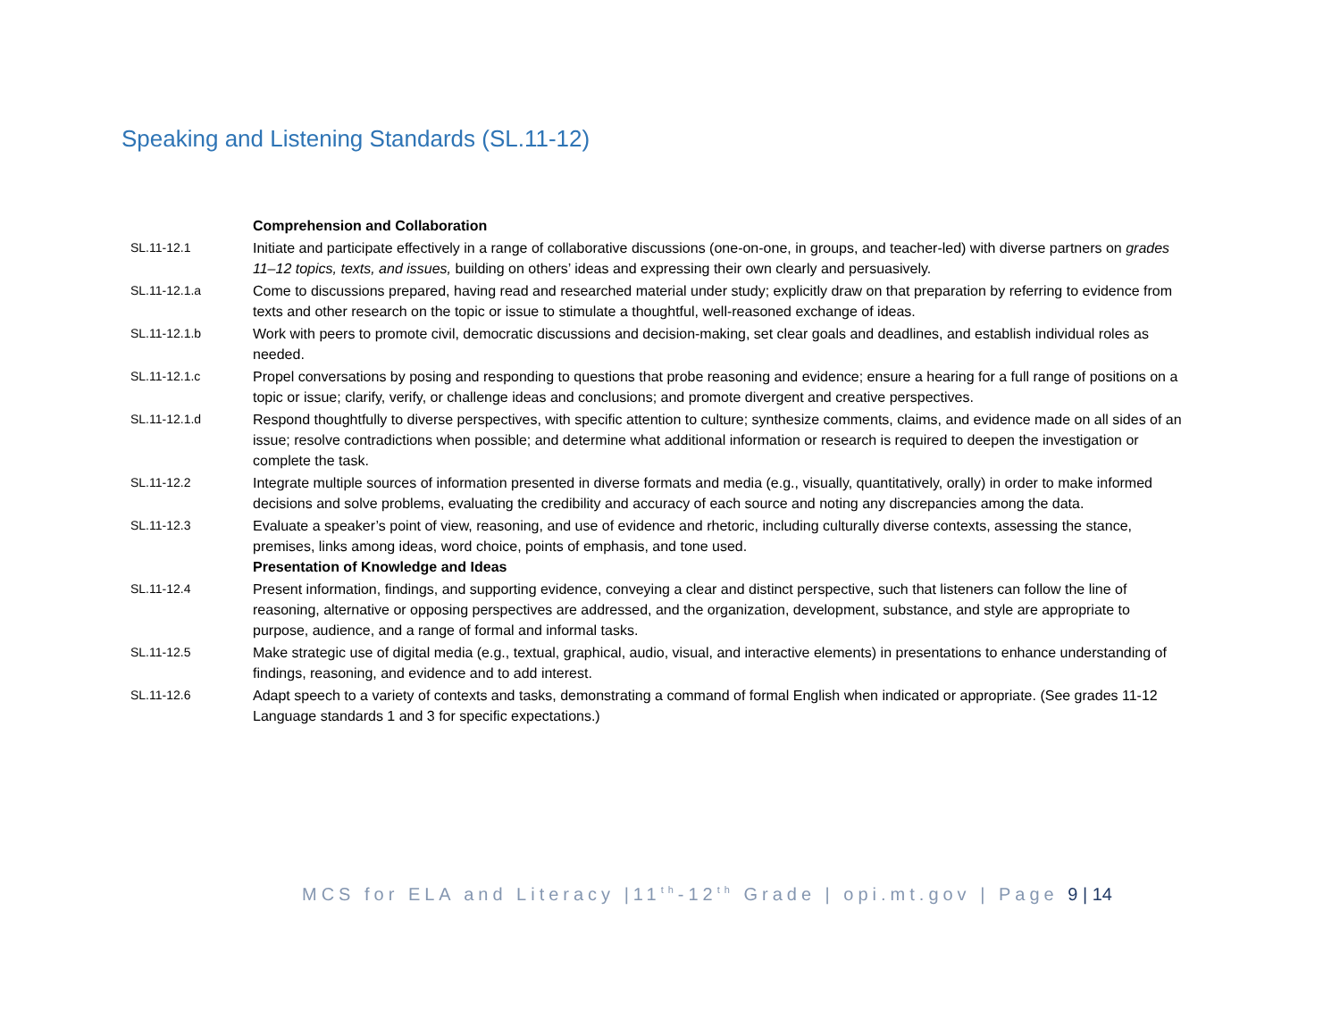Speaking and Listening Standards (SL.11-12)
| | Comprehension and Collaboration |
| SL.11-12.1 | Initiate and participate effectively in a range of collaborative discussions (one-on-one, in groups, and teacher-led) with diverse partners on grades 11–12 topics, texts, and issues, building on others’ ideas and expressing their own clearly and persuasively. |
| SL.11-12.1.a | Come to discussions prepared, having read and researched material under study; explicitly draw on that preparation by referring to evidence from texts and other research on the topic or issue to stimulate a thoughtful, well-reasoned exchange of ideas. |
| SL.11-12.1.b | Work with peers to promote civil, democratic discussions and decision-making, set clear goals and deadlines, and establish individual roles as needed. |
| SL.11-12.1.c | Propel conversations by posing and responding to questions that probe reasoning and evidence; ensure a hearing for a full range of positions on a topic or issue; clarify, verify, or challenge ideas and conclusions; and promote divergent and creative perspectives. |
| SL.11-12.1.d | Respond thoughtfully to diverse perspectives, with specific attention to culture; synthesize comments, claims, and evidence made on all sides of an issue; resolve contradictions when possible; and determine what additional information or research is required to deepen the investigation or complete the task. |
| SL.11-12.2 | Integrate multiple sources of information presented in diverse formats and media (e.g., visually, quantitatively, orally) in order to make informed decisions and solve problems, evaluating the credibility and accuracy of each source and noting any discrepancies among the data. |
| SL.11-12.3 | Evaluate a speaker’s point of view, reasoning, and use of evidence and rhetoric, including culturally diverse contexts, assessing the stance, premises, links among ideas, word choice, points of emphasis, and tone used. Presentation of Knowledge and Ideas |
| SL.11-12.4 | Present information, findings, and supporting evidence, conveying a clear and distinct perspective, such that listeners can follow the line of reasoning, alternative or opposing perspectives are addressed, and the organization, development, substance, and style are appropriate to purpose, audience, and a range of formal and informal tasks. |
| SL.11-12.5 | Make strategic use of digital media (e.g., textual, graphical, audio, visual, and interactive elements) in presentations to enhance understanding of findings, reasoning, and evidence and to add interest. |
| SL.11-12.6 | Adapt speech to a variety of contexts and tasks, demonstrating a command of formal English when indicated or appropriate. (See grades 11-12 Language standards 1 and 3 for specific expectations.) |
MCS for ELA and Literacy |11<sup>th</sup>-12<sup>th</sup> Grade | opi.mt.gov | Page 9 | 14